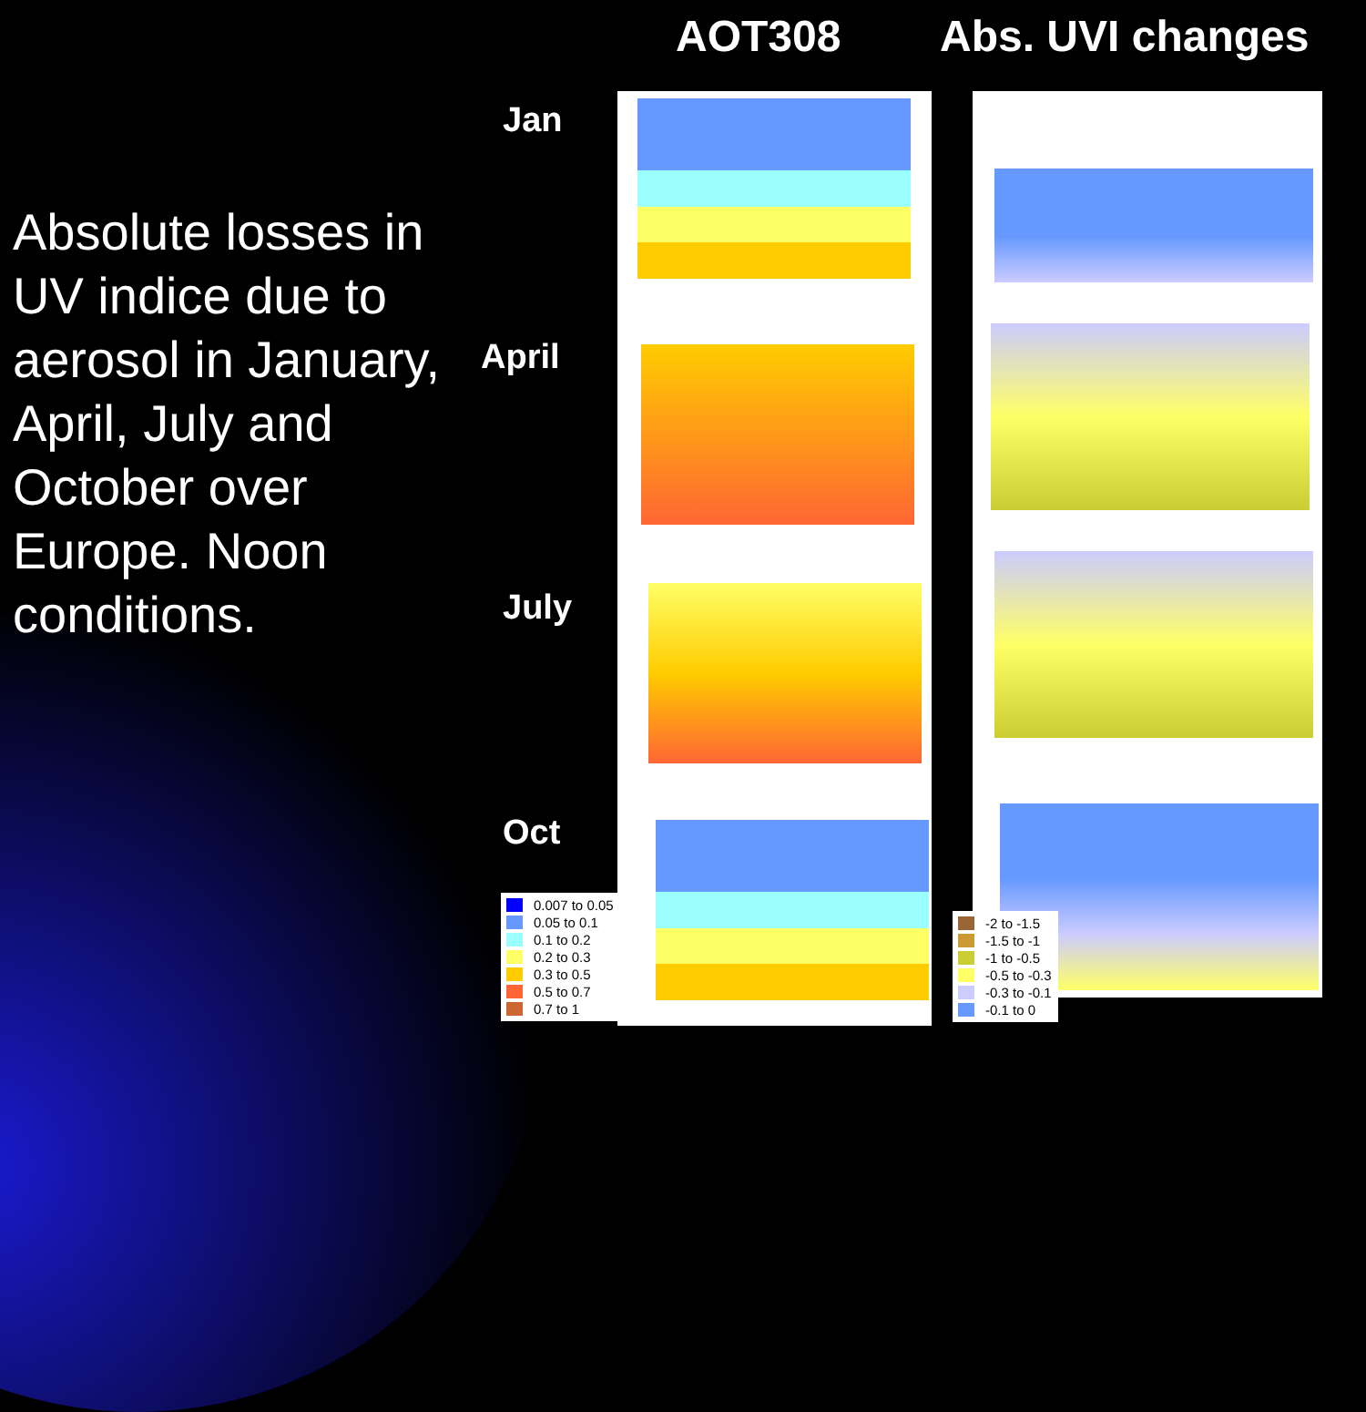AOT308 Abs. UVI changes
Absolute losses in UV indice due to aerosol in January, April, July and October over Europe. Noon conditions.
Jan
April
July
Oct
0.007 to 0.05
0.05 to 0.1
0.1 to 0.2
0.2 to 0.3
0.3 to 0.5
0.5 to 0.7
0.7 to 1
-2 to -1.5
-1.5 to -1
-1 to -0.5
-0.5 to -0.3
-0.3 to -0.1
-0.1 to 0